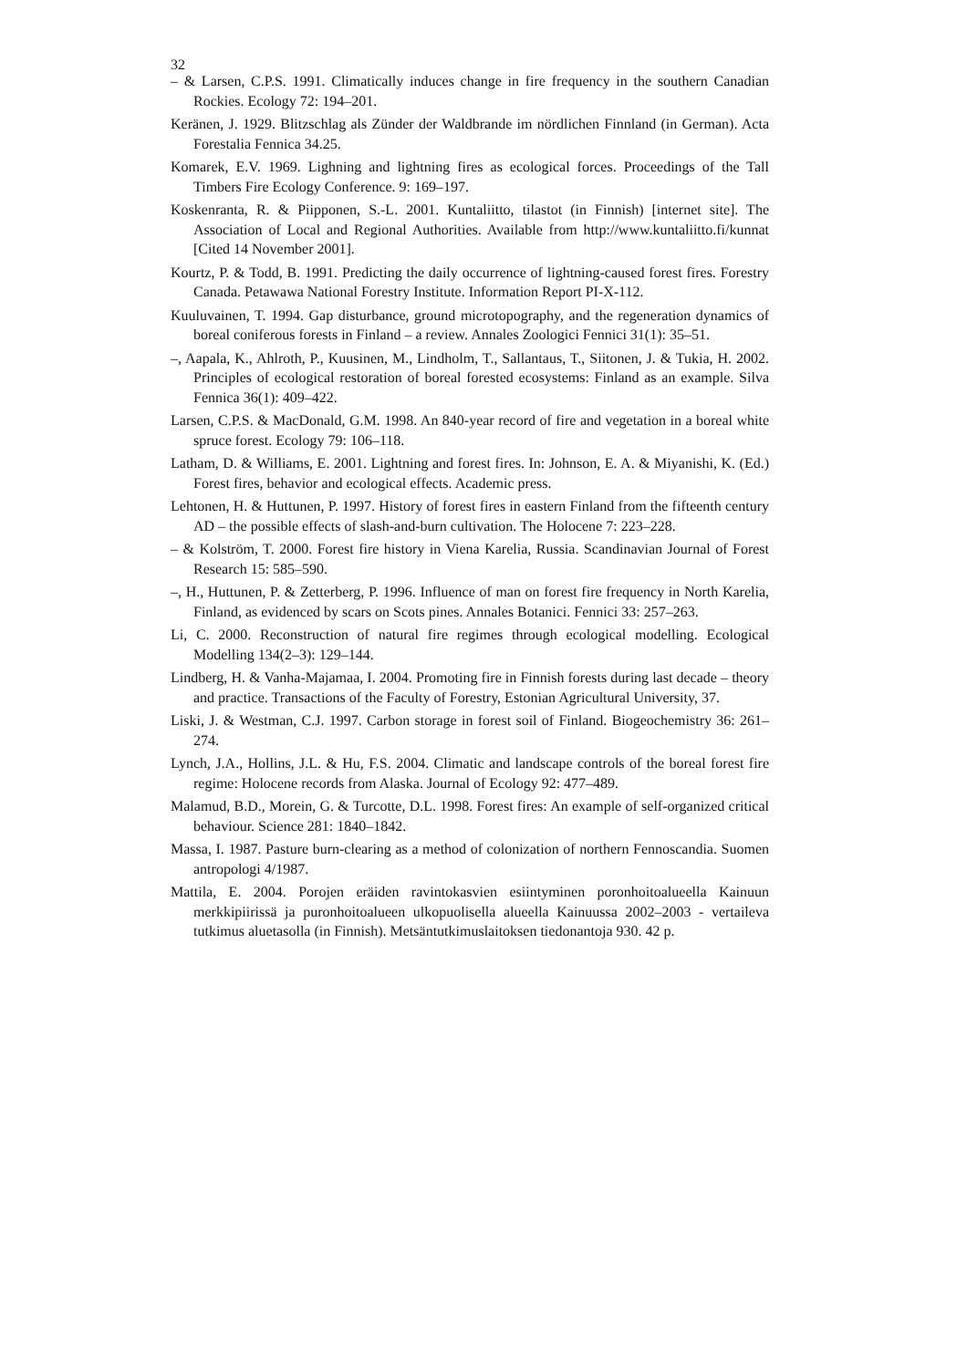32
– & Larsen, C.P.S. 1991. Climatically induces change in fire frequency in the southern Canadian Rockies. Ecology 72: 194–201.
Keränen, J. 1929. Blitzschlag als Zünder der Waldbrande im nördlichen Finnland (in German). Acta Forestalia Fennica 34.25.
Komarek, E.V. 1969. Lighning and lightning fires as ecological forces. Proceedings of the Tall Timbers Fire Ecology Conference. 9: 169–197.
Koskenranta, R. & Piipponen, S.-L. 2001. Kuntaliitto, tilastot (in Finnish) [internet site]. The Association of Local and Regional Authorities. Available from http://www.kuntaliitto.fi/kunnat [Cited 14 November 2001].
Kourtz, P. & Todd, B. 1991. Predicting the daily occurrence of lightning-caused forest fires. Forestry Canada. Petawawa National Forestry Institute. Information Report PI-X-112.
Kuuluvainen, T. 1994. Gap disturbance, ground microtopography, and the regeneration dynamics of boreal coniferous forests in Finland – a review. Annales Zoologici Fennici 31(1): 35–51.
–, Aapala, K., Ahlroth, P., Kuusinen, M., Lindholm, T., Sallantaus, T., Siitonen, J. & Tukia, H. 2002. Principles of ecological restoration of boreal forested ecosystems: Finland as an example. Silva Fennica 36(1): 409–422.
Larsen, C.P.S. & MacDonald, G.M. 1998. An 840-year record of fire and vegetation in a boreal white spruce forest. Ecology 79: 106–118.
Latham, D. & Williams, E. 2001. Lightning and forest fires. In: Johnson, E. A. & Miyanishi, K. (Ed.) Forest fires, behavior and ecological effects. Academic press.
Lehtonen, H. & Huttunen, P. 1997. History of forest fires in eastern Finland from the fifteenth century AD – the possible effects of slash-and-burn cultivation. The Holocene 7: 223–228.
– & Kolström, T. 2000. Forest fire history in Viena Karelia, Russia. Scandinavian Journal of Forest Research 15: 585–590.
–, H., Huttunen, P. & Zetterberg, P. 1996. Influence of man on forest fire frequency in North Karelia, Finland, as evidenced by scars on Scots pines. Annales Botanici. Fennici 33: 257–263.
Li, C. 2000. Reconstruction of natural fire regimes through ecological modelling. Ecological Modelling 134(2–3): 129–144.
Lindberg, H. & Vanha-Majamaa, I. 2004. Promoting fire in Finnish forests during last decade – theory and practice. Transactions of the Faculty of Forestry, Estonian Agricultural University, 37.
Liski, J. & Westman, C.J. 1997. Carbon storage in forest soil of Finland. Biogeochemistry 36: 261–274.
Lynch, J.A., Hollins, J.L. & Hu, F.S. 2004. Climatic and landscape controls of the boreal forest fire regime: Holocene records from Alaska. Journal of Ecology 92: 477–489.
Malamud, B.D., Morein, G. & Turcotte, D.L. 1998. Forest fires: An example of self-organized critical behaviour. Science 281: 1840–1842.
Massa, I. 1987. Pasture burn-clearing as a method of colonization of northern Fennoscandia. Suomen antropologi 4/1987.
Mattila, E. 2004. Porojen eräiden ravintokasvien esiintyminen poronhoitoalueella Kainuun merkkipiirissä ja puronhoitoalueen ulkopuolisella alueella Kainuussa 2002–2003 - vertaileva tutkimus aluetasolla (in Finnish). Metsäntutkimuslaitoksen tiedonantoja 930. 42 p.